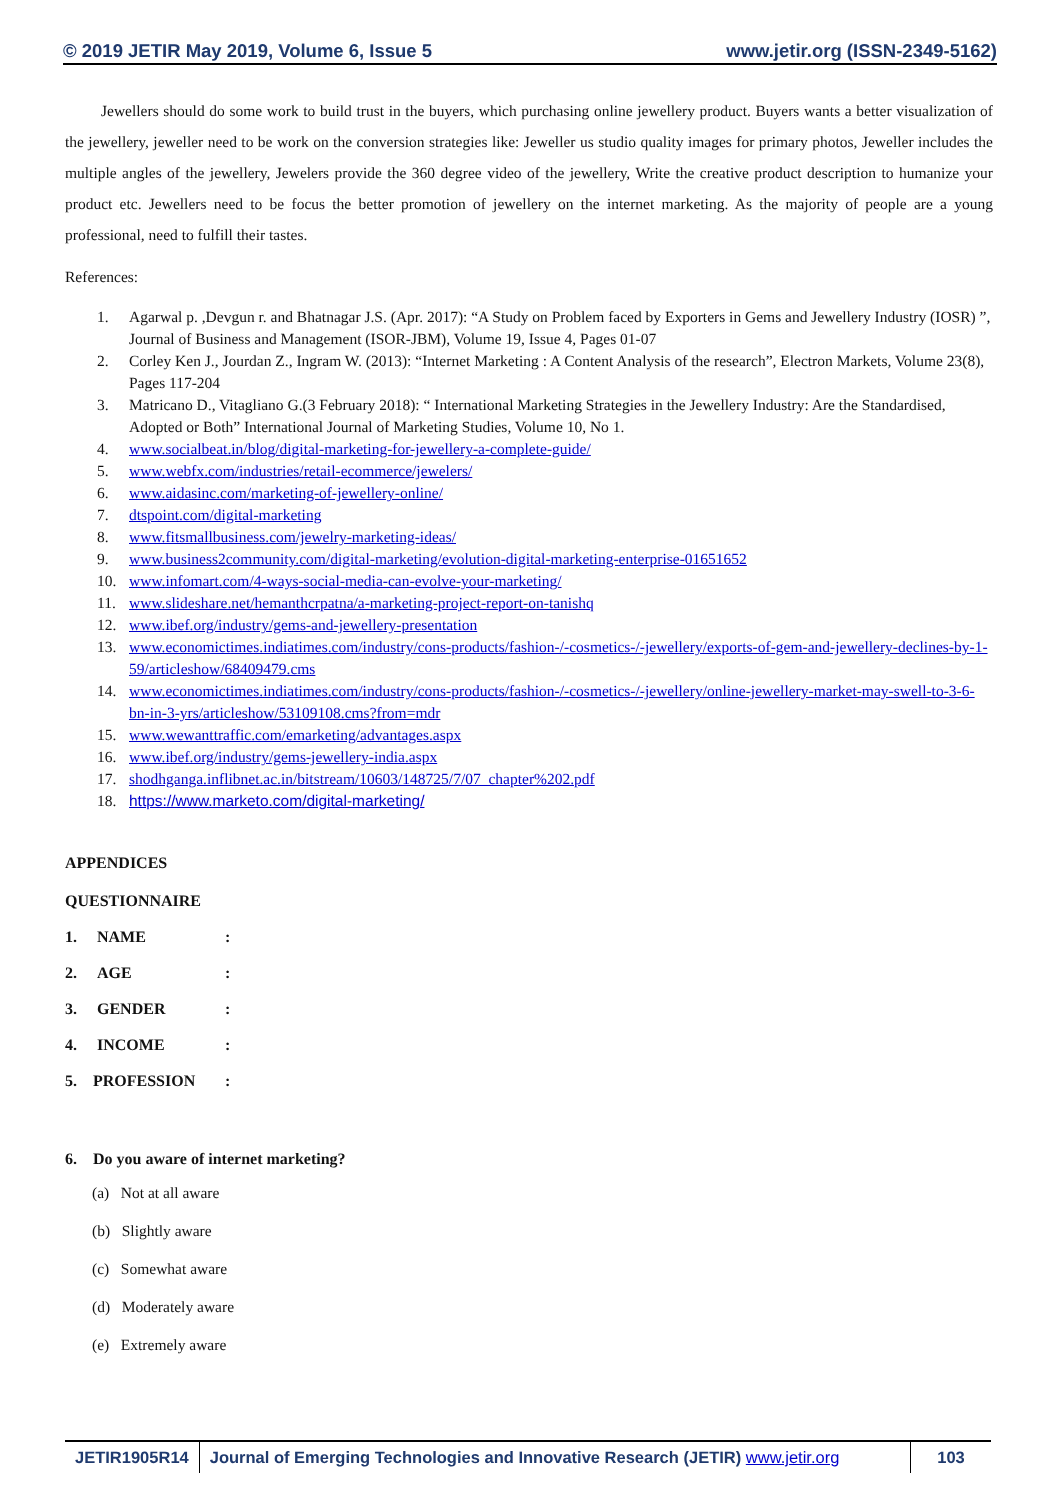© 2019 JETIR May 2019, Volume 6, Issue 5 www.jetir.org (ISSN-2349-5162)
Jewellers should do some work to build trust in the buyers, which purchasing online jewellery product. Buyers wants a better visualization of the jewellery, jeweller need to be work on the conversion strategies like: Jeweller us studio quality images for primary photos, Jeweller includes the multiple angles of the jewellery, Jewelers provide the 360 degree video of the jewellery, Write the creative product description to humanize your product etc. Jewellers need to be focus the better promotion of jewellery on the internet marketing. As the majority of people are a young professional, need to fulfill their tastes.
References:
1. Agarwal p. ,Devgun r. and Bhatnagar J.S. (Apr. 2017): “A Study on Problem faced by Exporters in Gems and Jewellery Industry (IOSR) ”, Journal of Business and Management (ISOR-JBM), Volume 19, Issue 4, Pages 01-07
2. Corley Ken J., Jourdan Z., Ingram W. (2013): “Internet Marketing : A Content Analysis of the research”, Electron Markets, Volume 23(8), Pages 117-204
3. Matricano D., Vitagliano G.(3 February 2018): “ International Marketing Strategies in the Jewellery Industry: Are the Standardised, Adopted or Both” International Journal of Marketing Studies, Volume 10, No 1.
4. www.socialbeat.in/blog/digital-marketing-for-jewellery-a-complete-guide/
5. www.webfx.com/industries/retail-ecommerce/jewelers/
6. www.aidasinc.com/marketing-of-jewellery-online/
7. dtspoint.com/digital-marketing
8. www.fitsmallbusiness.com/jewelry-marketing-ideas/
9. www.business2community.com/digital-marketing/evolution-digital-marketing-enterprise-01651652
10. www.infomart.com/4-ways-social-media-can-evolve-your-marketing/
11. www.slideshare.net/hemanthcrpatna/a-marketing-project-report-on-tanishq
12. www.ibef.org/industry/gems-and-jewellery-presentation
13. www.economictimes.indiatimes.com/industry/cons-products/fashion-/-cosmetics-/-jewellery/exports-of-gem-and-jewellery-declines-by-1-59/articleshow/68409479.cms
14. www.economictimes.indiatimes.com/industry/cons-products/fashion-/-cosmetics-/-jewellery/online-jewellery-market-may-swell-to-3-6-bn-in-3-yrs/articleshow/53109108.cms?from=mdr
15. www.wewanttraffic.com/emarketing/advantages.aspx
16. www.ibef.org/industry/gems-jewellery-india.aspx
17. shodhganga.inflibnet.ac.in/bitstream/10603/148725/7/07_chapter%202.pdf
18. https://www.marketo.com/digital-marketing/
APPENDICES
QUESTIONNAIRE
1. NAME:
2. AGE:
3. GENDER:
4. INCOME:
5. PROFESSION:
6. Do you aware of internet marketing?
(a) Not at all aware
(b) Slightly aware
(c) Somewhat aware
(d) Moderately aware
(e) Extremely aware
JETIR1905R14 Journal of Emerging Technologies and Innovative Research (JETIR) www.jetir.org
103